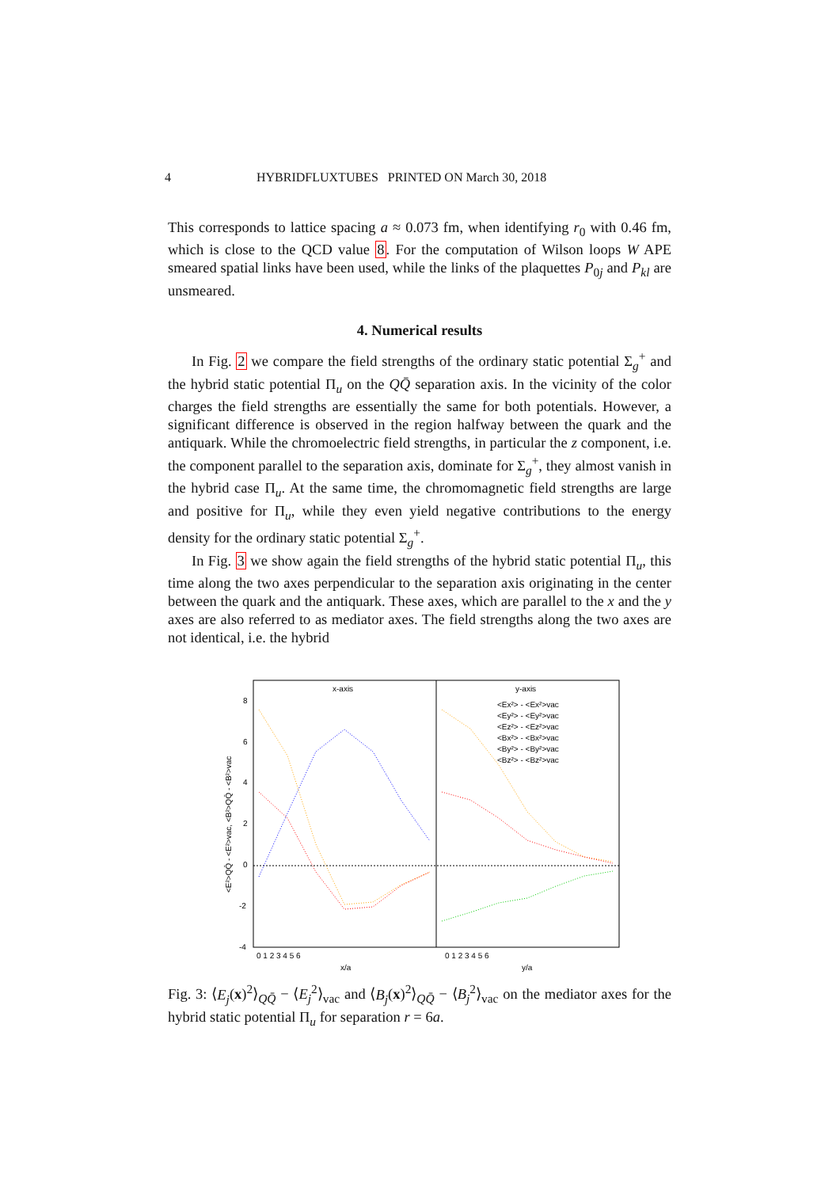4 HYBRIDFLUXTUBES PRINTED ON March 30, 2018
This corresponds to lattice spacing a ≈ 0.073 fm, when identifying r<sub>0</sub> with 0.46 fm, which is close to the QCD value 8. For the computation of Wilson loops W APE smeared spatial links have been used, while the links of the plaquettes P<sub>0j</sub> and P<sub>kl</sub> are unsmeared.
4. Numerical results
In Fig. 2 we compare the field strengths of the ordinary static potential Σ<sub>g</sub><sup>+</sup> and the hybrid static potential Π<sub>u</sub> on the QQ̄ separation axis. In the vicinity of the color charges the field strengths are essentially the same for both potentials. However, a significant difference is observed in the region halfway between the quark and the antiquark. While the chromoelectric field strengths, in particular the z component, i.e. the component parallel to the separation axis, dominate for Σ<sub>g</sub><sup>+</sup>, they almost vanish in the hybrid case Π<sub>u</sub>. At the same time, the chromomagnetic field strengths are large and positive for Π<sub>u</sub>, while they even yield negative contributions to the energy density for the ordinary static potential Σ<sub>g</sub><sup>+</sup>.
In Fig. 3 we show again the field strengths of the hybrid static potential Π<sub>u</sub>, this time along the two axes perpendicular to the separation axis originating in the center between the quark and the antiquark. These axes, which are parallel to the x and the y axes are also referred to as mediator axes. The field strengths along the two axes are not identical, i.e. the hybrid
x-axis
y-axis
8
6
4
2
0
-2
-4
0 1 2 3 4 5 6
x/a
y/a
0 1 2 3 4 5 6
<E²>QQ̄ - <E²>vac, <B²>QQ̄ - <B²>vac
<Ex²> - <Ex²>vac
<Ey²> - <Ey²>vac
<Ez²> - <Ez²>vac
<Bx²> - <Bx²>vac
<By²> - <By²>vac
<Bz²> - <Bz²>vac
Fig. 3: ⟨E<sub>j</sub>(x)<sup>2</sup>⟩<sub>QQ̄</sub> − ⟨E<sub>j</sub><sup>2</sup>⟩<sub>vac</sub> and ⟨B<sub>j</sub>(x)<sup>2</sup>⟩<sub>QQ̄</sub> − ⟨B<sub>j</sub><sup>2</sup>⟩<sub>vac</sub> on the mediator axes for the hybrid static potential Π<sub>u</sub> for separation r = 6a.